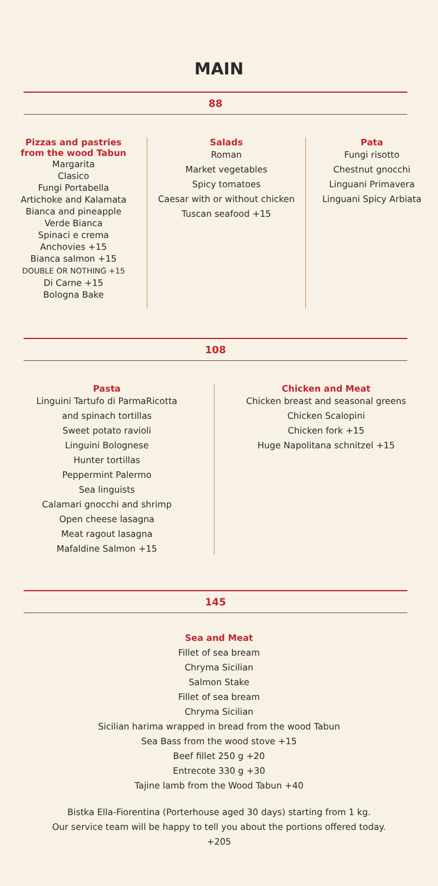MAIN
88
Pizzas and pastries
from the wood Tabun
Margarita
Clasico
Fungi Portabella
Artichoke and Kalamata
Bianca and pineapple
Verde Bianca
Spinaci e crema
Anchovies +15
Bianca salmon +15
DOUBLE OR NOTHING +15
Di Carne +15
Bologna Bake
Salads
Roman
Market vegetables
Spicy tomatoes
Caesar with or without chicken
Tuscan seafood +15
Pata
Fungi risotto
Chestnut gnocchi
Linguani Primavera
Linguani Spicy Arbiata
108
Pasta
Linguini Tartufo di ParmaRicotta
and spinach tortillas
Sweet potato ravioli
Linguini Bolognese
Hunter tortillas
Peppermint Palermo
Sea linguists
Calamari gnocchi and shrimp
Open cheese lasagna
Meat ragout lasagna
Mafaldine Salmon +15
Chicken and Meat
Chicken breast and seasonal greens
Chicken Scalopini
Chicken fork +15
Huge Napolitana schnitzel +15
145
Sea and Meat
Fillet of sea bream
Chryma Sicilian
Salmon Stake
Fillet of sea bream
Chryma Sicilian
Sicilian harima wrapped in bread from the wood Tabun
Sea Bass from the wood stove +15
Beef fillet 250 g +20
Entrecote 330 g +30
Tajine lamb from the Wood Tabun +40
Bistka Ella-Fiorentina (Porterhouse aged 30 days) starting from 1 kg.
Our service team will be happy to tell you about the portions offered today.
+205